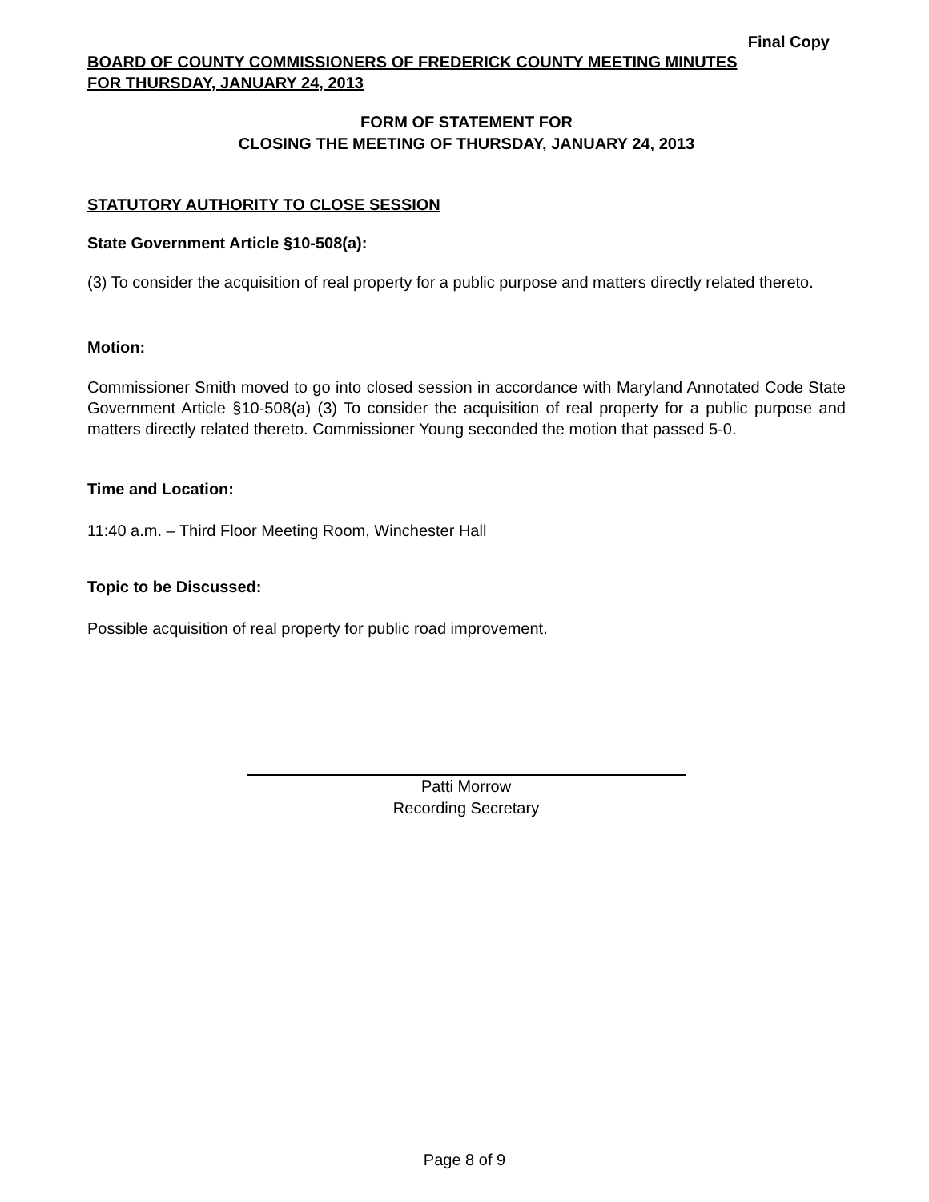Final Copy
BOARD OF COUNTY COMMISSIONERS OF FREDERICK COUNTY MEETING MINUTES
FOR THURSDAY, JANUARY 24, 2013
FORM OF STATEMENT FOR
CLOSING THE MEETING OF THURSDAY, JANUARY 24, 2013
STATUTORY AUTHORITY TO CLOSE SESSION
State Government Article §10-508(a):
(3) To consider the acquisition of real property for a public purpose and matters directly related thereto.
Motion:
Commissioner Smith moved to go into closed session in accordance with Maryland Annotated Code State Government Article §10-508(a) (3) To consider the acquisition of real property for a public purpose and matters directly related thereto. Commissioner Young seconded the motion that passed 5-0.
Time and Location:
11:40 a.m. – Third Floor Meeting Room, Winchester Hall
Topic to be Discussed:
Possible acquisition of real property for public road improvement.
Patti Morrow
Recording Secretary
Page 8 of 9